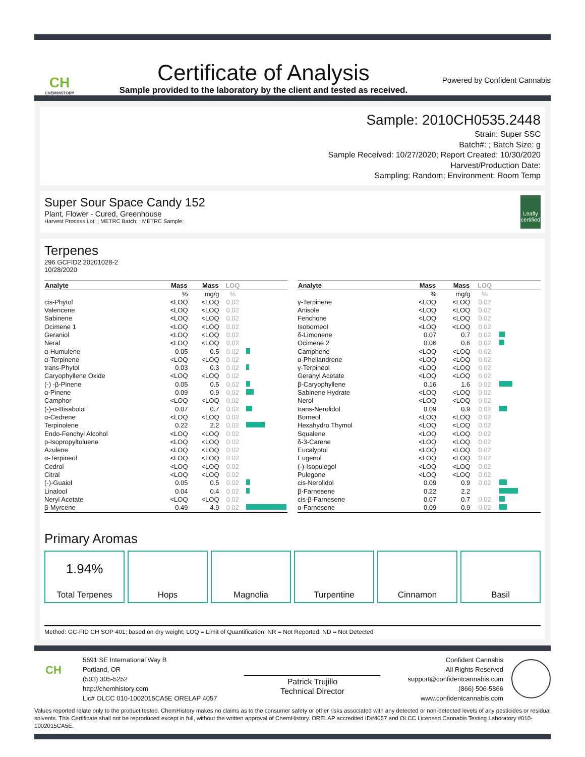CH
CHEMHISTORY
Certificate of Analysis
Sample provided to the laboratory by the client and tested as received.
Powered by Confident Cannabis
Sample: 2010CH0535.2448
Strain: Super SSC
Batch#: ; Batch Size: g
Sample Received: 10/27/2020; Report Created: 10/30/2020
Harvest/Production Date:
Sampling: Random; Environment: Room Temp
Super Sour Space Candy 152
Plant, Flower - Cured, Greenhouse
Harvest Process Lot: ; METRC Batch: ; METRC Sample:
Leafly certified
Terpenes
296 GCFID2 20201028-2
10/28/2020
| Analyte | Mass | Mass | LOQ | |
| --- | --- | --- | --- | --- |
| | % | mg/g | % | |
| cis-Phytol | <LOQ | <LOQ | 0.02 | |
| Valencene | <LOQ | <LOQ | 0.02 | |
| Sabinene | <LOQ | <LOQ | 0.02 | |
| Ocimene 1 | <LOQ | <LOQ | 0.02 | |
| Geraniol | <LOQ | <LOQ | 0.02 | |
| Neral | <LOQ | <LOQ | 0.02 | |
| α-Humulene | 0.05 | 0.5 | 0.02 | |
| α-Terpinene | <LOQ | <LOQ | 0.02 | |
| trans-Phytol | 0.03 | 0.3 | 0.02 | |
| Caryophyllene Oxide | <LOQ | <LOQ | 0.02 | |
| (-) -β-Pinene | 0.05 | 0.5 | 0.02 | |
| α-Pinene | 0.09 | 0.9 | 0.02 | |
| Camphor | <LOQ | <LOQ | 0.02 | |
| (-)-α-Bisabolol | 0.07 | 0.7 | 0.02 | |
| α-Cedrene | <LOQ | <LOQ | 0.02 | |
| Terpinolene | 0.22 | 2.2 | 0.02 | |
| Endo-Fenchyl Alcohol | <LOQ | <LOQ | 0.02 | |
| p-Isopropyltoluene | <LOQ | <LOQ | 0.02 | |
| Azulene | <LOQ | <LOQ | 0.02 | |
| α-Terpineol | <LOQ | <LOQ | 0.02 | |
| Cedrol | <LOQ | <LOQ | 0.02 | |
| Citral | <LOQ | <LOQ | 0.02 | |
| (-)-Guaiol | 0.05 | 0.5 | 0.02 | |
| Linalool | 0.04 | 0.4 | 0.02 | |
| Neryl Acetate | <LOQ | <LOQ | 0.02 | |
| β-Myrcene | 0.49 | 4.9 | 0.02 | |
| Analyte | Mass | Mass | LOQ | |
| --- | --- | --- | --- | --- |
| | % | mg/g | % | |
| γ-Terpinene | <LOQ | <LOQ | 0.02 | |
| Anisole | <LOQ | <LOQ | 0.02 | |
| Fenchone | <LOQ | <LOQ | 0.02 | |
| Isoborneol | <LOQ | <LOQ | 0.02 | |
| δ-Limonene | 0.07 | 0.7 | 0.02 | |
| Ocimene 2 | 0.06 | 0.6 | 0.02 | |
| Camphene | <LOQ | <LOQ | 0.02 | |
| α-Phellandrene | <LOQ | <LOQ | 0.02 | |
| γ-Terpineol | <LOQ | <LOQ | 0.02 | |
| Geranyl Acetate | <LOQ | <LOQ | 0.02 | |
| β-Caryophyllene | 0.16 | 1.6 | 0.02 | |
| Sabinene Hydrate | <LOQ | <LOQ | 0.02 | |
| Nerol | <LOQ | <LOQ | 0.02 | |
| trans-Nerolidol | 0.09 | 0.9 | 0.02 | |
| Borneol | <LOQ | <LOQ | 0.02 | |
| Hexahydro Thymol | <LOQ | <LOQ | 0.02 | |
| Squalene | <LOQ | <LOQ | 0.02 | |
| δ-3-Carene | <LOQ | <LOQ | 0.02 | |
| Eucalyptol | <LOQ | <LOQ | 0.02 | |
| Eugenol | <LOQ | <LOQ | 0.02 | |
| (-)-Isopulegol | <LOQ | <LOQ | 0.02 | |
| Pulegone | <LOQ | <LOQ | 0.02 | |
| cis-Nerolidol | 0.09 | 0.9 | 0.02 | |
| β-Farnesene | 0.22 | 2.2 | | |
| cis-β-Farnesene | 0.07 | 0.7 | 0.02 | |
| α-Farnesene | 0.09 | 0.9 | 0.02 | |
Primary Aromas
1.94%
Total Terpenes
Hops Magnolia Turpentine Cinnamon Basil
Method: GC-FID CH SOP 401; based on dry weight; LOQ = Limit of Quantification; NR = Not Reported; ND = Not Detected
CH
5691 SE International Way B
Portland, OR
(503) 305-5252
http://chemhistory.com
Lic# OLCC 010-1002015CA5E ORELAP 4057
Patrick Trujillo
Technical Director
Confident Cannabis
All Rights Reserved
support@confidentcannabis.com
(866) 506-5866
www.confidentcannabis.com
Values reported relate only to the product tested. ChemHistory makes no claims as to the consumer safety or other risks associated with any detected or non-detected levels of any pesticides or residual solvents. This Certificate shall not be reproduced except in full, without the written approval of ChemHistory. ORELAP accredited ID#4057 and OLCC Licensed Cannabis Testing Laboratory #010-1002015CA5E.